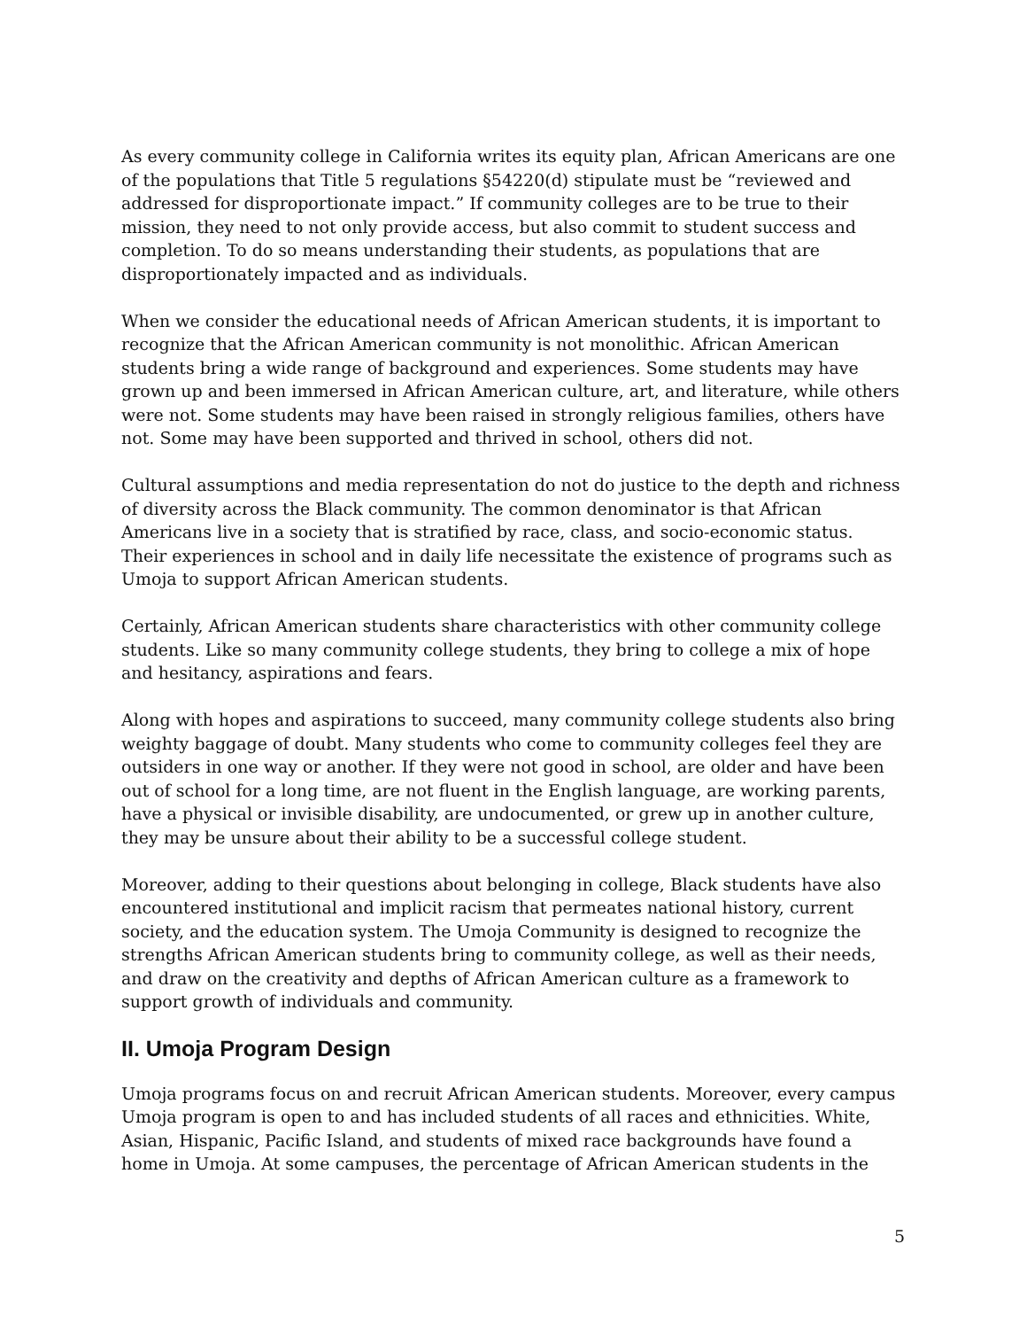As every community college in California writes its equity plan, African Americans are one of the populations that Title 5 regulations §54220(d) stipulate must be “reviewed and addressed for disproportionate impact.” If community colleges are to be true to their mission, they need to not only provide access, but also commit to student success and completion. To do so means understanding their students, as populations that are disproportionately impacted and as individuals.
When we consider the educational needs of African American students, it is important to recognize that the African American community is not monolithic. African American students bring a wide range of background and experiences. Some students may have grown up and been immersed in African American culture, art, and literature, while others were not. Some students may have been raised in strongly religious families, others have not. Some may have been supported and thrived in school, others did not.
Cultural assumptions and media representation do not do justice to the depth and richness of diversity across the Black community. The common denominator is that African Americans live in a society that is stratified by race, class, and socio-economic status. Their experiences in school and in daily life necessitate the existence of programs such as Umoja to support African American students.
Certainly, African American students share characteristics with other community college students. Like so many community college students, they bring to college a mix of hope and hesitancy, aspirations and fears.
Along with hopes and aspirations to succeed, many community college students also bring weighty baggage of doubt. Many students who come to community colleges feel they are outsiders in one way or another. If they were not good in school, are older and have been out of school for a long time, are not fluent in the English language, are working parents, have a physical or invisible disability, are undocumented, or grew up in another culture, they may be unsure about their ability to be a successful college student.
Moreover, adding to their questions about belonging in college, Black students have also encountered institutional and implicit racism that permeates national history, current society, and the education system. The Umoja Community is designed to recognize the strengths African American students bring to community college, as well as their needs, and draw on the creativity and depths of African American culture as a framework to support growth of individuals and community.
II. Umoja Program Design
Umoja programs focus on and recruit African American students. Moreover, every campus Umoja program is open to and has included students of all races and ethnicities. White, Asian, Hispanic, Pacific Island, and students of mixed race backgrounds have found a home in Umoja. At some campuses, the percentage of African American students in the
5